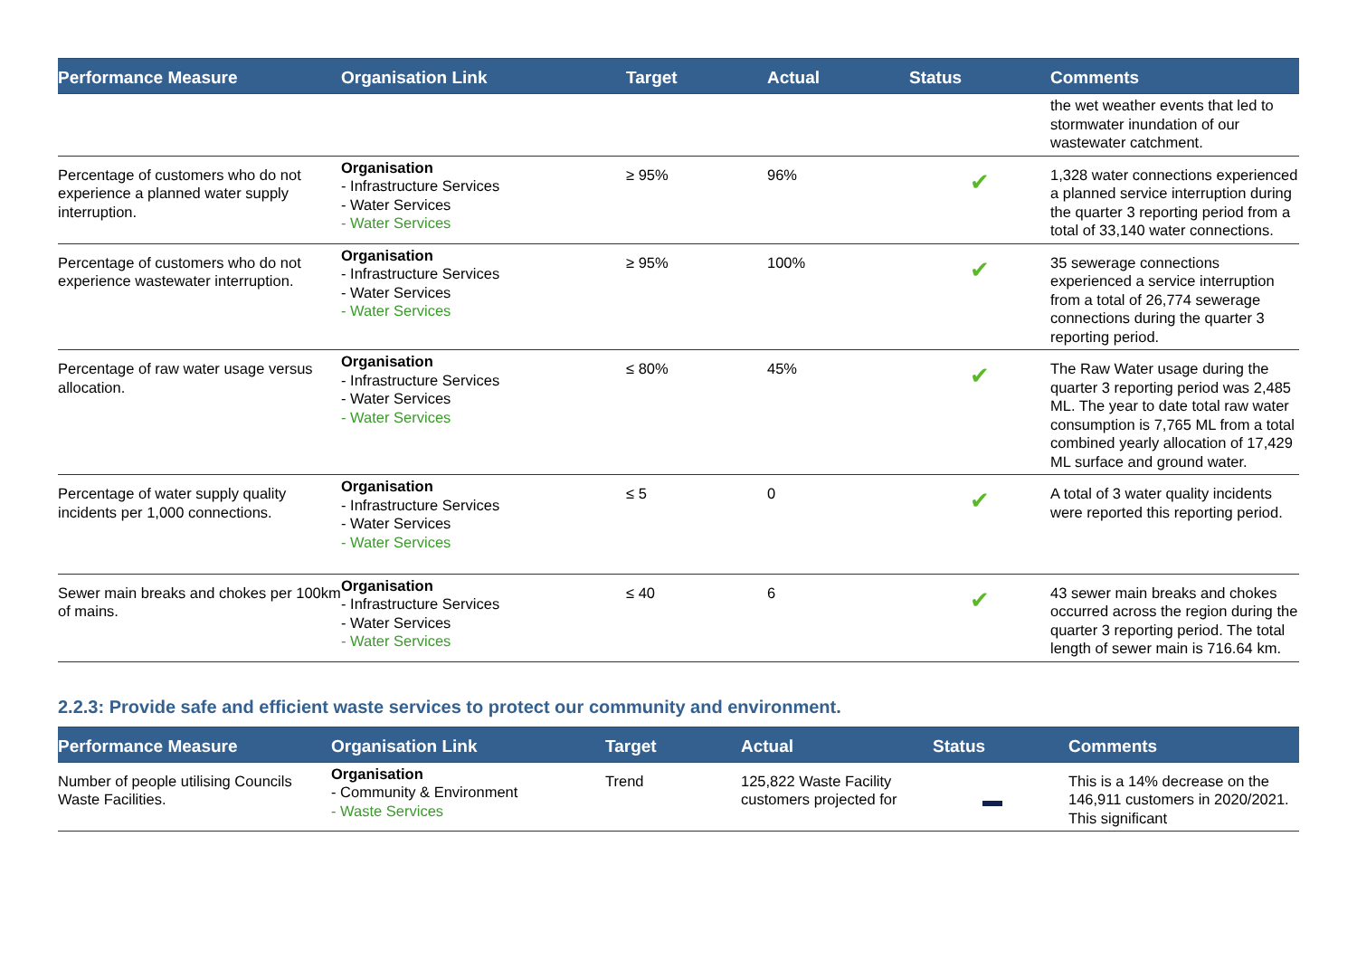| Performance Measure | Organisation Link | Target | Actual | Status | Comments |
| --- | --- | --- | --- | --- | --- |
| | | | | | the wet weather events that led to stormwater inundation of our wastewater catchment. |
| Percentage of customers who do not experience a planned water supply interruption. | Organisation - Infrastructure Services - Water Services - Water Services | ≥ 95% | 96% | ✔ | 1,328 water connections experienced a planned service interruption during the quarter 3 reporting period from a total of 33,140 water connections. |
| Percentage of customers who do not experience wastewater interruption. | Organisation - Infrastructure Services - Water Services - Water Services | ≥ 95% | 100% | ✔ | 35 sewerage connections experienced a service interruption from a total of 26,774 sewerage connections during the quarter 3 reporting period. |
| Percentage of raw water usage versus allocation. | Organisation - Infrastructure Services - Water Services - Water Services | ≤ 80% | 45% | ✔ | The Raw Water usage during the quarter 3 reporting period was 2,485 ML. The year to date total raw water consumption is 7,765 ML from a total combined yearly allocation of 17,429 ML surface and ground water. |
| Percentage of water supply quality incidents per 1,000 connections. | Organisation - Infrastructure Services - Water Services - Water Services | ≤ 5 | 0 | ✔ | A total of 3 water quality incidents were reported this reporting period. |
| Sewer main breaks and chokes per 100km of mains. | Organisation - Infrastructure Services - Water Services - Water Services | ≤ 40 | 6 | ✔ | 43 sewer main breaks and chokes occurred across the region during the quarter 3 reporting period. The total length of sewer main is 716.64 km. |
2.2.3: Provide safe and efficient waste services to protect our community and environment.
| Performance Measure | Organisation Link | Target | Actual | Status | Comments |
| --- | --- | --- | --- | --- | --- |
| Number of people utilising Councils Waste Facilities. | Organisation - Community & Environment - Waste Services | Trend | 125,822 Waste Facility customers projected for | | This is a 14% decrease on the 146,911 customers in 2020/2021. This significant |